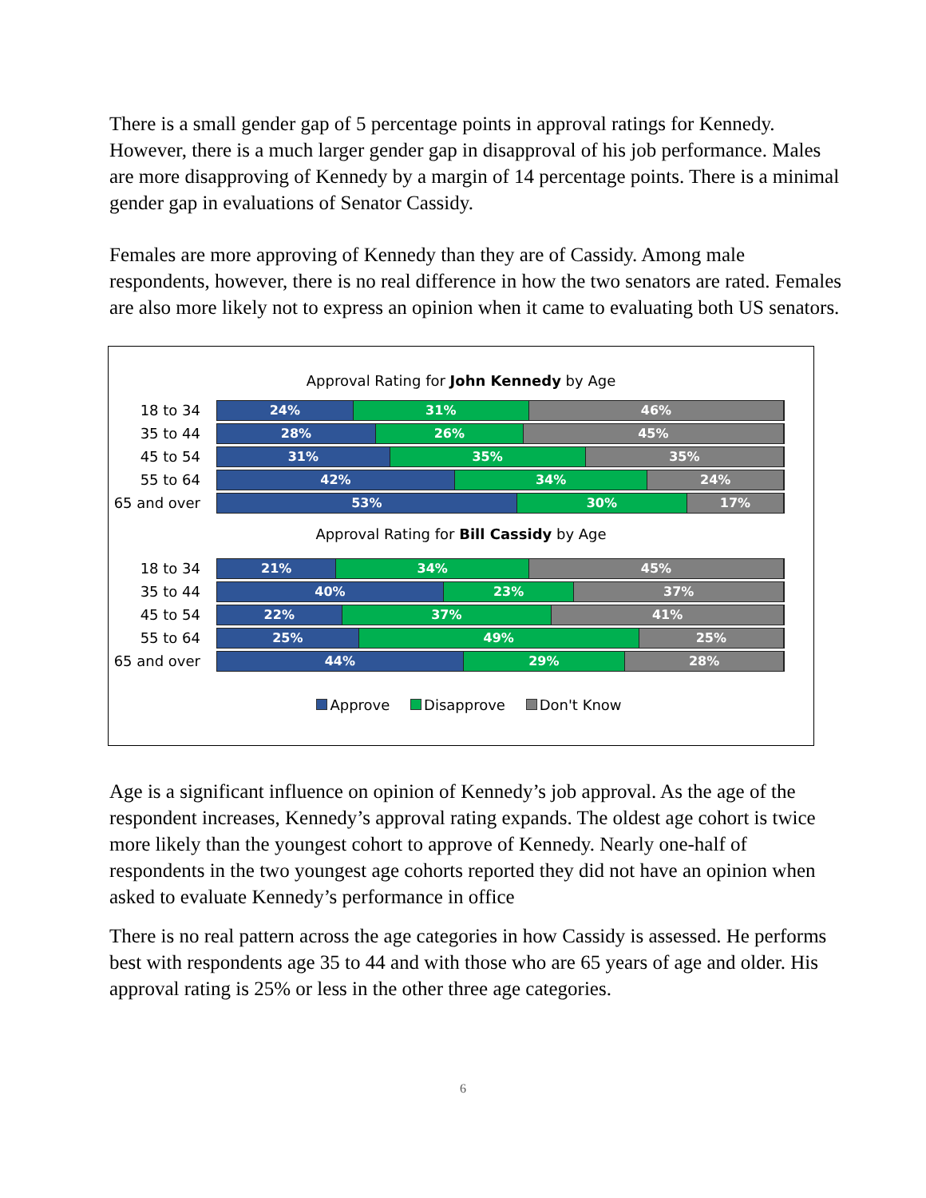There is a small gender gap of 5 percentage points in approval ratings for Kennedy. However, there is a much larger gender gap in disapproval of his job performance. Males are more disapproving of Kennedy by a margin of 14 percentage points. There is a minimal gender gap in evaluations of Senator Cassidy.
Females are more approving of Kennedy than they are of Cassidy. Among male respondents, however, there is no real difference in how the two senators are rated. Females are also more likely not to express an opinion when it came to evaluating both US senators.
Approval Rating for John Kennedy by Age
18 to 34
24% 31% 46%
35 to 44
28% 26% 45%
45 to 54
31% 35% 35%
55 to 64
42% 34% 24%
65 and over
53% 30% 17%
Approval Rating for Bill Cassidy by Age
18 to 34
21% 34% 45%
35 to 44
40% 23% 37%
45 to 54
22% 37% 41%
55 to 64
25% 49% 25%
65 and over
44% 29% 28%
Approve Disapprove Don't Know
Age is a significant influence on opinion of Kennedy’s job approval. As the age of the respondent increases, Kennedy’s approval rating expands. The oldest age cohort is twice more likely than the youngest cohort to approve of Kennedy. Nearly one-half of respondents in the two youngest age cohorts reported they did not have an opinion when asked to evaluate Kennedy’s performance in office
There is no real pattern across the age categories in how Cassidy is assessed. He performs best with respondents age 35 to 44 and with those who are 65 years of age and older. His approval rating is 25% or less in the other three age categories.
6